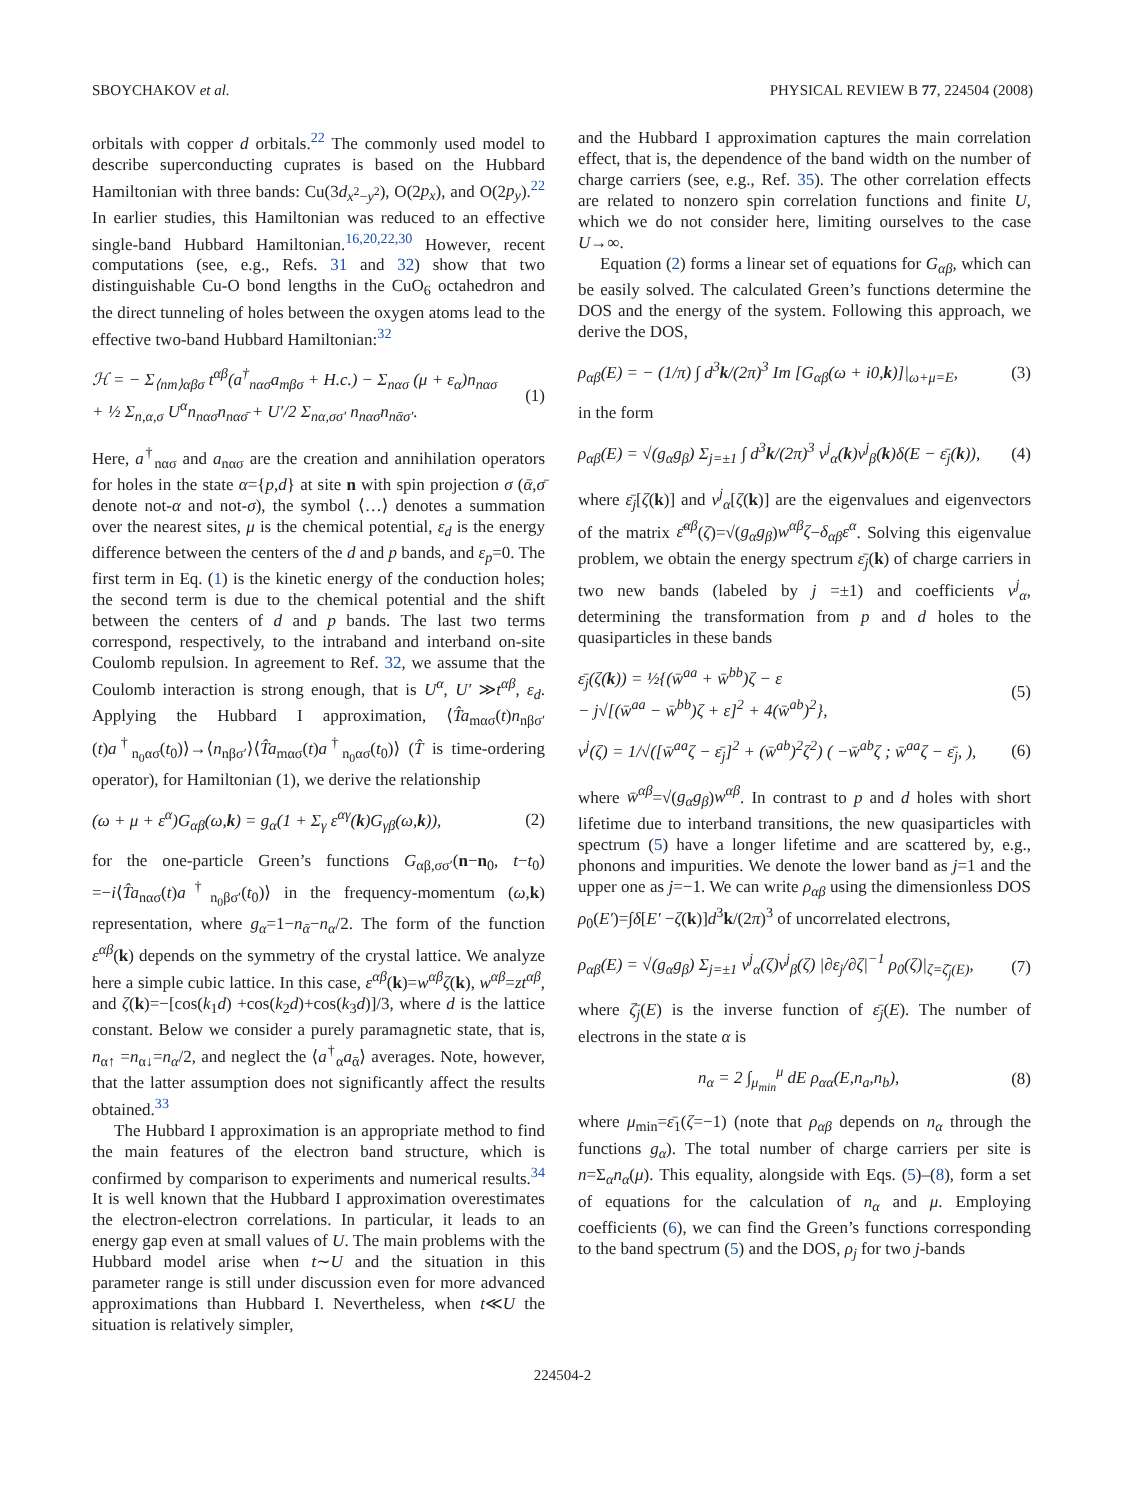SBOYCHAKOV et al. PHYSICAL REVIEW B 77, 224504 (2008)
orbitals with copper d orbitals.<sup>22</sup> The commonly used model to describe superconducting cuprates is based on the Hubbard Hamiltonian with three bands: Cu(3d<sub>x<sup>2</sup>−y<sup>2</sup></sub>), O(2p<sub>x</sub>), and O(2p<sub>y</sub>).<sup>22</sup> In earlier studies, this Hamiltonian was reduced to an effective single-band Hubbard Hamiltonian.<sup>16,20,22,30</sup> However, recent computations (see, e.g., Refs. 31 and 32) show that two distinguishable Cu-O bond lengths in the CuO<sub>6</sub> octahedron and the direct tunneling of holes between the oxygen atoms lead to the effective two-band Hubbard Hamiltonian:<sup>32</sup>
ℋ = − Σ<sub>⟨nm⟩αβσ</sub> t<sup>αβ</sup>(a<sup>†</sup><sub>nασ</sub>a<sub>mβσ</sub> + H.c.) − Σ<sub>nασ</sub> (μ + ε<sub>α</sub>)n<sub>nασ</sub>
+ ½ Σ<sub>n,α,σ</sub> U<sup>α</sup>n<sub>nασ</sub>n<sub>nασ̄</sub> + U′/2 Σ<sub>nα,σσ′</sub> n<sub>nασ</sub>n<sub>nᾱσ′</sub>. (1)
Here, a<sup>†</sup><sub>nασ</sub> and a<sub>nασ</sub> are the creation and annihilation operators for holes in the state α={p,d} at site n with spin projection σ (ᾱ,σ̄ denote not-α and not-σ), the symbol ⟨…⟩ denotes a summation over the nearest sites, μ is the chemical potential, ε<sub>d</sub> is the energy difference between the centers of the d and p bands, and ε<sub>p</sub>=0. The first term in Eq. (1) is the kinetic energy of the conduction holes; the second term is due to the chemical potential and the shift between the centers of d and p bands. The last two terms correspond, respectively, to the intraband and interband on-site Coulomb repulsion. In agreement to Ref. 32, we assume that the Coulomb interaction is strong enough, that is U<sup>α</sup>, U′ ≫t<sup>αβ</sup>, ε<sub>d</sub>. Applying the Hubbard I approximation, ⟨T̂a<sub>mασ</sub>(t)n<sub>nβσ′</sub>(t)a<sup>†</sup><sub>n<sub>0</sub>ασ</sub>(t<sub>0</sub>)⟩→⟨n<sub>nβσ′</sub>⟩⟨T̂a<sub>mασ</sub>(t)a<sup>†</sup><sub>n<sub>0</sub>ασ</sub>(t<sub>0</sub>)⟩ (T̂ is time-ordering operator), for Hamiltonian (1), we derive the relationship
(ω + μ + ε<sup>α</sup>)G<sub>αβ</sub>(ω,k) = g<sub>α</sub>(1 + Σ<sub>γ</sub> ε<sup>αγ</sup>(k)G<sub>γβ</sub>(ω,k)), (2)
for the one-particle Green’s functions G<sub>αβ,σσ′</sub>(n−n<sub>0</sub>, t−t<sub>0</sub>) =−i⟨T̂a<sub>nασ</sub>(t)a<sup>†</sup><sub>n<sub>0</sub>βσ′</sub>(t<sub>0</sub>)⟩ in the frequency-momentum (ω,k) representation, where g<sub>α</sub>=1−n<sub>ᾱ</sub>−n<sub>α</sub>/2. The form of the function ε<sup>αβ</sup>(k) depends on the symmetry of the crystal lattice. We analyze here a simple cubic lattice. In this case, ε<sup>αβ</sup>(k)=w<sup>αβ</sup>ζ(k), w<sup>αβ</sup>=zt<sup>αβ</sup>, and ζ(k)=−[cos(k<sub>1</sub>d) +cos(k<sub>2</sub>d)+cos(k<sub>3</sub>d)]/3, where d is the lattice constant. Below we consider a purely paramagnetic state, that is, n<sub>α↑</sub> =n<sub>α↓</sub>=n<sub>α</sub>/2, and neglect the ⟨a<sup>†</sup><sub>α</sub>a<sub>ᾱ</sub>⟩ averages. Note, however, that the latter assumption does not significantly affect the results obtained.<sup>33</sup>
The Hubbard I approximation is an appropriate method to find the main features of the electron band structure, which is confirmed by comparison to experiments and numerical results.<sup>34</sup> It is well known that the Hubbard I approximation overestimates the electron-electron correlations. In particular, it leads to an energy gap even at small values of U. The main problems with the Hubbard model arise when t∼U and the situation in this parameter range is still under discussion even for more advanced approximations than Hubbard I. Nevertheless, when t≪U the situation is relatively simpler,
and the Hubbard I approximation captures the main correlation effect, that is, the dependence of the band width on the number of charge carriers (see, e.g., Ref. 35). The other correlation effects are related to nonzero spin correlation functions and finite U, which we do not consider here, limiting ourselves to the case U→∞.
Equation (2) forms a linear set of equations for G<sub>αβ</sub>, which can be easily solved. The calculated Green’s functions determine the DOS and the energy of the system. Following this approach, we derive the DOS,
ρ<sub>αβ</sub>(E) = − (1/π) ∫ d<sup>3</sup>k/(2π)<sup>3</sup> Im [G<sub>αβ</sub>(ω + i0,k)]|<sub>ω+μ=E</sub>, (3)
in the form
ρ<sub>αβ</sub>(E) = √(g<sub>α</sub>g<sub>β</sub>) Σ<sub>j=±1</sub> ∫ d<sup>3</sup>k/(2π)<sup>3</sup> v<sup>j</sup><sub>α</sub>(k)v<sup>j</sup><sub>β</sub>(k)δ(E − ε̄<sub>j</sub>(k)), (4)
where ε̄<sub>j</sub>[ζ(k)] and v<sup>j</sup><sub>α</sub>[ζ(k)] are the eigenvalues and eigenvectors of the matrix ε̄<sup>αβ</sup>(ζ)=√(g<sub>α</sub>g<sub>β</sub>)w<sup>αβ</sup>ζ−δ<sub>αβ</sub>ε<sup>α</sup>. Solving this eigenvalue problem, we obtain the energy spectrum ε̄<sub>j</sub>(k) of charge carriers in two new bands (labeled by j =±1) and coefficients v<sup>j</sup><sub>α</sub>, determining the transformation from p and d holes to the quasiparticles in these bands
ε̄<sub>j</sub>(ζ(k)) = ½{(w̄<sup>aa</sup> + w̄<sup>bb</sup>)ζ − ε
− j√[(w̄<sup>aa</sup> − w̄<sup>bb</sup>)ζ + ε]<sup>2</sup> + 4(w̄<sup>ab</sup>)<sup>2</sup>}, (5)
v<sup>j</sup>(ζ) = 1/√([w̄<sup>aa</sup>ζ − ε̄<sub>j</sub>]<sup>2</sup> + (w̄<sup>ab</sup>)<sup>2</sup>ζ<sup>2</sup>) ( −w̄<sup>ab</sup>ζ ; w̄<sup>aa</sup>ζ − ε̄<sub>j</sub>, ), (6)
where w̄<sup>αβ</sup>=√(g<sub>α</sub>g<sub>β</sub>)w<sup>αβ</sup>. In contrast to p and d holes with short lifetime due to interband transitions, the new quasiparticles with spectrum (5) have a longer lifetime and are scattered by, e.g., phonons and impurities. We denote the lower band as j=1 and the upper one as j=−1. We can write ρ<sub>αβ</sub> using the dimensionless DOS ρ<sub>0</sub>(E′)=∫δ[E′ −ζ(k)]d<sup>3</sup>k/(2π)<sup>3</sup> of uncorrelated electrons,
ρ<sub>αβ</sub>(E) = √(g<sub>α</sub>g<sub>β</sub>) Σ<sub>j=±1</sub> v<sup>j</sup><sub>α</sub>(ζ)v<sup>j</sup><sub>β</sub>(ζ) |∂ε<sub>j</sub>/∂ζ|<sup>−1</sup> ρ<sub>0</sub>(ζ)|<sub>ζ=ζ̄<sub>j</sub>(E)</sub>, (7)
where ζ̄<sub>j</sub>(E) is the inverse function of ε̄<sub>j</sub>(E). The number of electrons in the state α is
n<sub>α</sub> = 2 ∫<sub>μ<sub>min</sub></sub><sup>μ</sup> dE ρ<sub>αα</sub>(E,n<sub>a</sub>,n<sub>b</sub>), (8)
where μ<sub>min</sub>=ε̄<sub>1</sub>(ζ=−1) (note that ρ<sub>αβ</sub> depends on n<sub>α</sub> through the functions g<sub>α</sub>). The total number of charge carriers per site is n=Σ<sub>α</sub>n<sub>α</sub>(μ). This equality, alongside with Eqs. (5)–(8), form a set of equations for the calculation of n<sub>α</sub> and μ. Employing coefficients (6), we can find the Green’s functions corresponding to the band spectrum (5) and the DOS, ρ<sub>j</sub> for two j-bands
224504-2